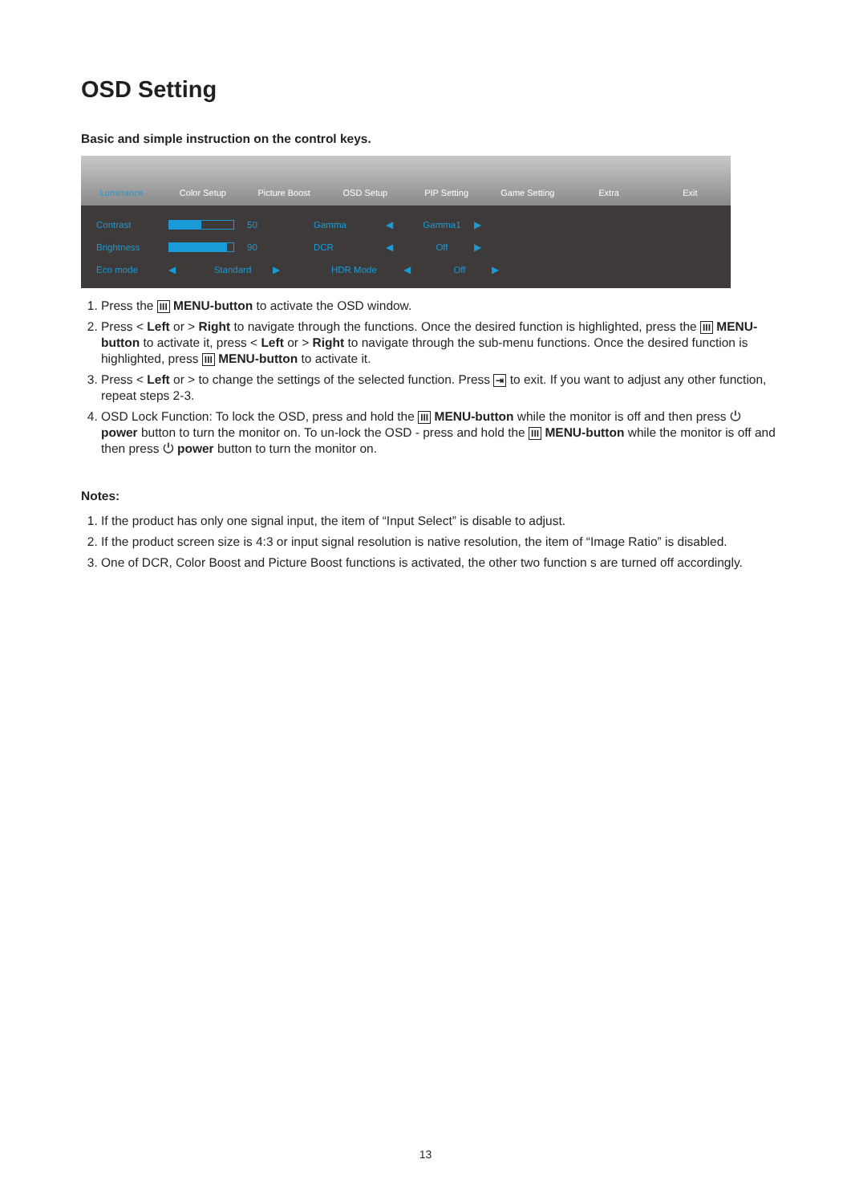OSD Setting
Basic and simple instruction on the control keys.
Luminance Color Setup Picture Boost OSD Setup PIP Setting Game Setting Extra Exit
Contrast 50 Gamma ◀ Gamma1 ▶
Brightness 90 DCR ◀ Off ▶
Eco mode ◀ Standard ▶ HDR Mode ◀ Off ▶
1. Press the III MENU-button to activate the OSD window.
2. Press < Left or > Right to navigate through the functions. Once the desired function is highlighted, press the III MENU-button to activate it, press < Left or > Right to navigate through the sub-menu functions. Once the desired function is highlighted, press III MENU-button to activate it.
3. Press < Left or > to change the settings of the selected function. Press ⇥ to exit. If you want to adjust any other function, repeat steps 2-3.
4. OSD Lock Function: To lock the OSD, press and hold the III MENU-button while the monitor is off and then press ⏻ power button to turn the monitor on. To un-lock the OSD - press and hold the III MENU-button while the monitor is off and then press ⏻ power button to turn the monitor on.
Notes:
1. If the product has only one signal input, the item of “Input Select” is disable to adjust.
2. If the product screen size is 4:3 or input signal resolution is native resolution, the item of “Image Ratio” is disabled.
3. One of DCR, Color Boost and Picture Boost functions is activated, the other two function s are turned off accordingly.
13